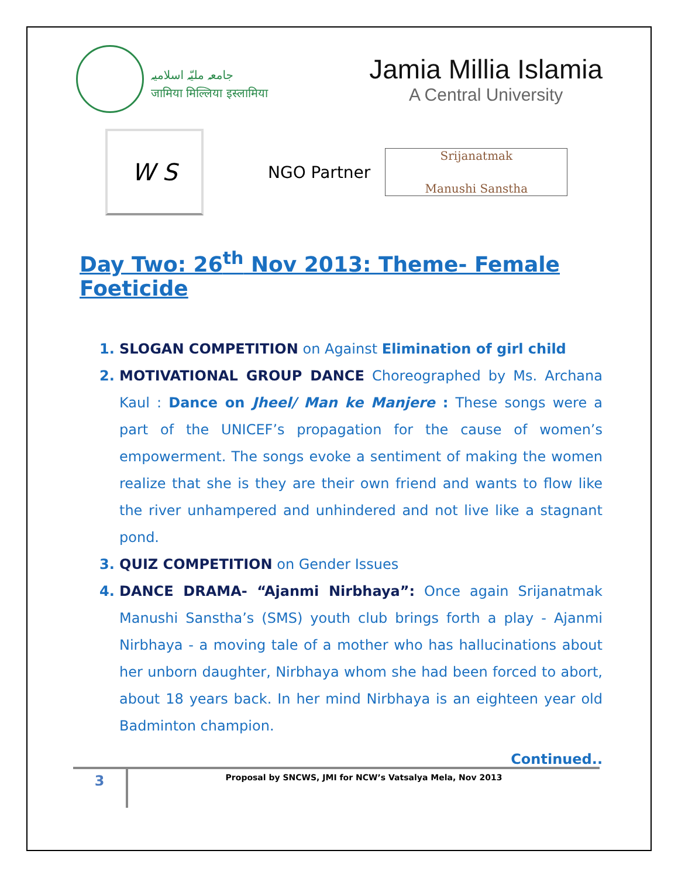جامعہ ملیّہ اسلامیہ
जामिया मिल्लिया इस्लामिया
Jamia Millia Islamia
A Central University
W S
NGO Partner
Srijanatmak
Manushi Sanstha
Day Two: 26<sup>th</sup> Nov 2013: Theme- Female Foeticide
1. SLOGAN COMPETITION on Against Elimination of girl child
2. MOTIVATIONAL GROUP DANCE Choreographed by Ms. Archana Kaul : Dance on Jheel/ Man ke Manjere : These songs were a part of the UNICEF’s propagation for the cause of women’s empowerment. The songs evoke a sentiment of making the women realize that she is they are their own friend and wants to flow like the river unhampered and unhindered and not live like a stagnant pond.
3. QUIZ COMPETITION on Gender Issues
4. DANCE DRAMA- “Ajanmi Nirbhaya”: Once again Srijanatmak Manushi Sanstha’s (SMS) youth club brings forth a play - Ajanmi Nirbhaya - a moving tale of a mother who has hallucinations about her unborn daughter, Nirbhaya whom she had been forced to abort, about 18 years back. In her mind Nirbhaya is an eighteen year old Badminton champion.
Continued..
3
Proposal by SNCWS, JMI for NCW’s Vatsalya Mela, Nov 2013